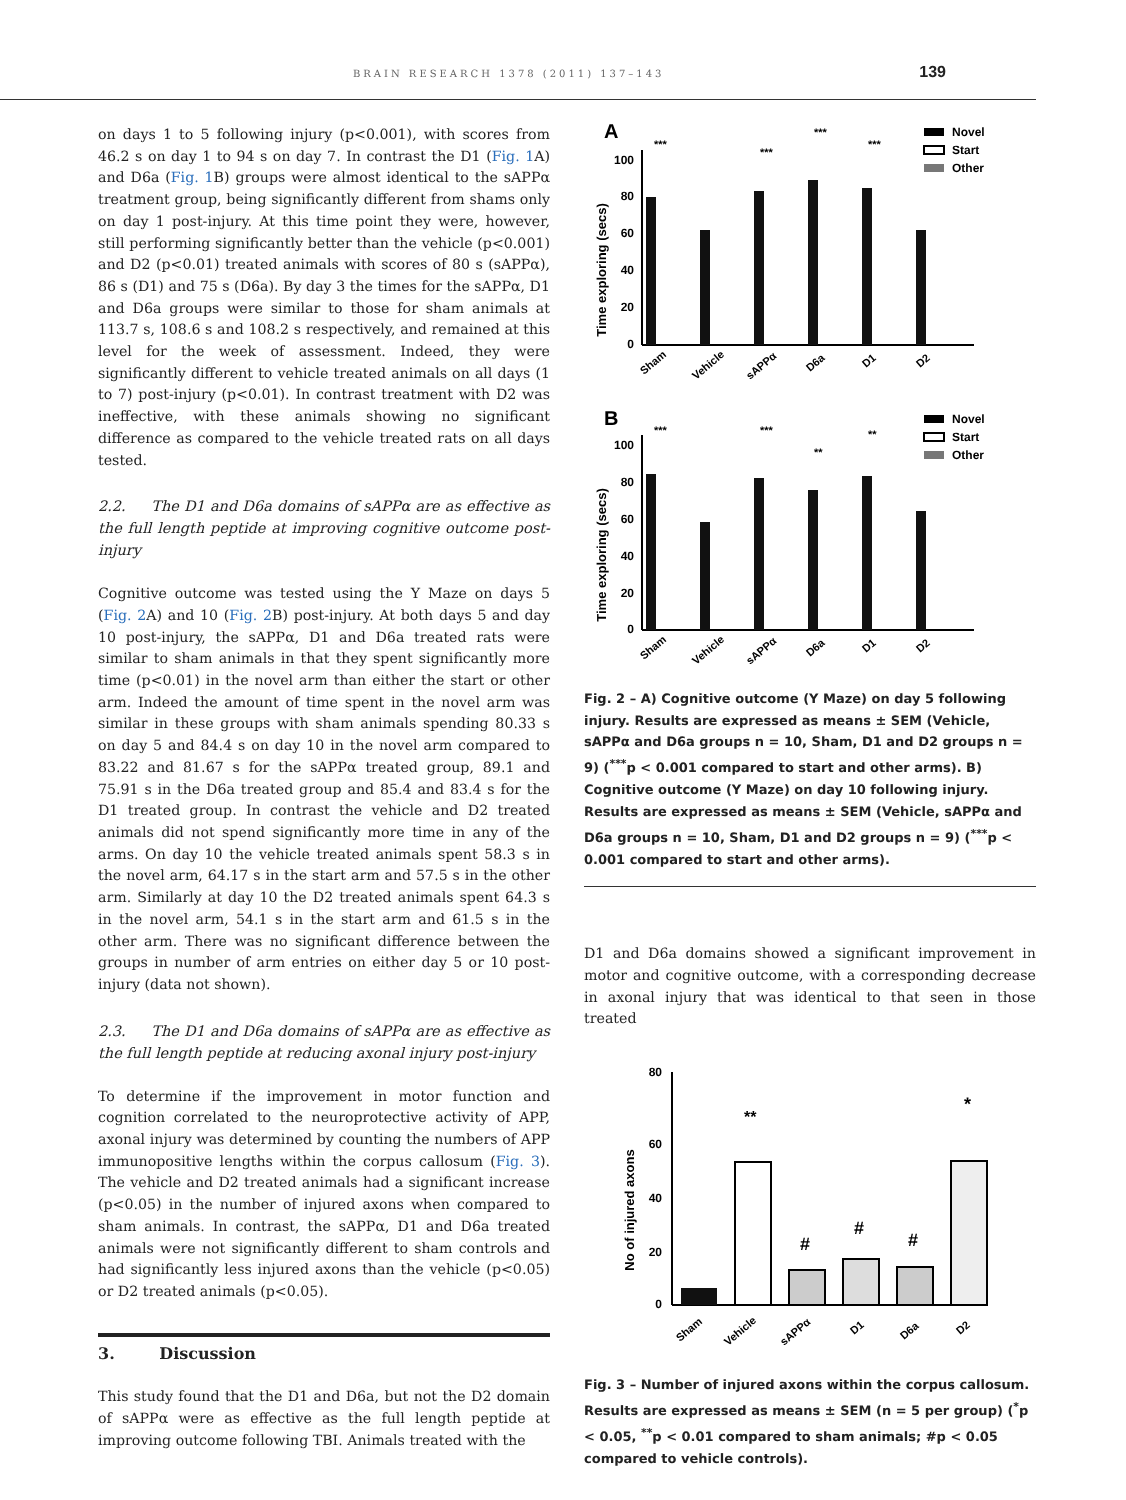BRAIN RESEARCH 1378 (2011) 137–143
139
on days 1 to 5 following injury (p<0.001), with scores from 46.2 s on day 1 to 94 s on day 7. In contrast the D1 (Fig. 1 A) and D6a (Fig. 1 B) groups were almost identical to the sAPPα treatment group, being significantly different from shams only on day 1 post-injury. At this time point they were, however, still performing significantly better than the vehicle (p<0.001) and D2 (p<0.01) treated animals with scores of 80 s (sAPPα), 86 s (D1) and 75 s (D6a). By day 3 the times for the sAPPα, D1 and D6a groups were similar to those for sham animals at 113.7 s, 108.6 s and 108.2 s respectively, and remained at this level for the week of assessment. Indeed, they were significantly different to vehicle treated animals on all days (1 to 7) post-injury (p<0.01). In contrast treatment with D2 was ineffective, with these animals showing no significant difference as compared to the vehicle treated rats on all days tested.
2.2. The D1 and D6a domains of sAPPα are as effective as the full length peptide at improving cognitive outcome post-injury
Cognitive outcome was tested using the Y Maze on days 5 (Fig. 2 A) and 10 (Fig. 2 B) post-injury. At both days 5 and day 10 post-injury, the sAPPα, D1 and D6a treated rats were similar to sham animals in that they spent significantly more time (p<0.01) in the novel arm than either the start or other arm. Indeed the amount of time spent in the novel arm was similar in these groups with sham animals spending 80.33 s on day 5 and 84.4 s on day 10 in the novel arm compared to 83.22 and 81.67 s for the sAPPα treated group, 89.1 and 75.91 s in the D6a treated group and 85.4 and 83.4 s for the D1 treated group. In contrast the vehicle and D2 treated animals did not spend significantly more time in any of the arms. On day 10 the vehicle treated animals spent 58.3 s in the novel arm, 64.17 s in the start arm and 57.5 s in the other arm. Similarly at day 10 the D2 treated animals spent 64.3 s in the novel arm, 54.1 s in the start arm and 61.5 s in the other arm. There was no significant difference between the groups in number of arm entries on either day 5 or 10 post-injury (data not shown).
2.3. The D1 and D6a domains of sAPPα are as effective as the full length peptide at reducing axonal injury post-injury
To determine if the improvement in motor function and cognition correlated to the neuroprotective activity of APP, axonal injury was determined by counting the numbers of APP immunopositive lengths within the corpus callosum (Fig. 3). The vehicle and D2 treated animals had a significant increase (p<0.05) in the number of injured axons when compared to sham animals. In contrast, the sAPPα, D1 and D6a treated animals were not significantly different to sham controls and had significantly less injured axons than the vehicle (p<0.05) or D2 treated animals (p<0.05).
3. Discussion
This study found that the D1 and D6a, but not the D2 domain of sAPPα were as effective as the full length peptide at improving outcome following TBI. Animals treated with the
A
Time exploring (secs)
100
80
60
40
20
0
***
***
***
***
Novel
Start
Other
Sham
Vehicle
sAPPα
D6a
D1
D2
B
Time exploring (secs)
100
80
60
40
20
0
***
***
**
**
Novel
Start
Other
Sham
Vehicle
sAPPα
D6a
D1
D2
Fig. 2 – A) Cognitive outcome (Y Maze) on day 5 following injury. Results are expressed as means ± SEM (Vehicle, sAPPα and D6a groups n = 10, Sham, D1 and D2 groups n = 9) (<sup>***</sup>p < 0.001 compared to start and other arms). B) Cognitive outcome (Y Maze) on day 10 following injury. Results are expressed as means ± SEM (Vehicle, sAPPα and D6a groups n = 10, Sham, D1 and D2 groups n = 9) (<sup>***</sup>p < 0.001 compared to start and other arms).
D1 and D6a domains showed a significant improvement in motor and cognitive outcome, with a corresponding decrease in axonal injury that was identical to that seen in those treated
No of injured axons
80
60
40
20
0
**
#
#
#
*
Sham
Vehicle
sAPPα
D1
D6a
D2
Fig. 3 – Number of injured axons within the corpus callosum. Results are expressed as means ± SEM (n = 5 per group) (<sup>*</sup>p < 0.05, <sup>**</sup>p < 0.01 compared to sham animals; #p < 0.05 compared to vehicle controls).